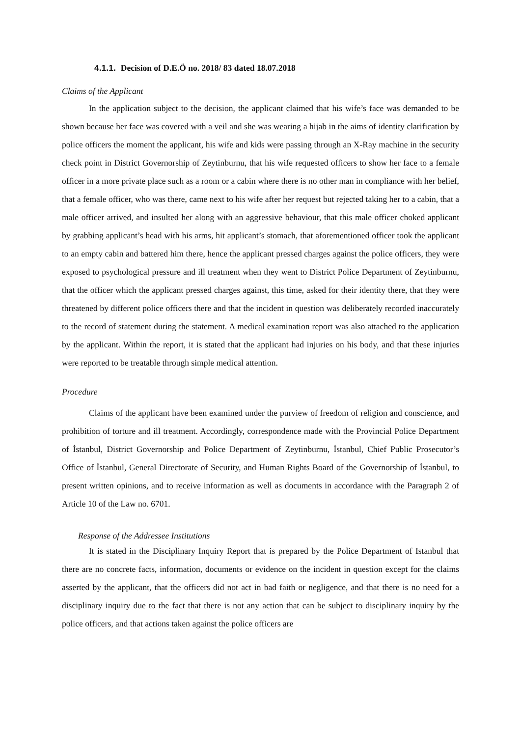4.1.1. Decision of D.E.Ö no. 2018/ 83 dated 18.07.2018
Claims of the Applicant
In the application subject to the decision, the applicant claimed that his wife’s face was demanded to be shown because her face was covered with a veil and she was wearing a hijab in the aims of identity clarification by police officers the moment the applicant, his wife and kids were passing through an X-Ray machine in the security check point in District Governorship of Zeytinburnu, that his wife requested officers to show her face to a female officer in a more private place such as a room or a cabin where there is no other man in compliance with her belief, that a female officer, who was there, came next to his wife after her request but rejected taking her to a cabin, that a male officer arrived, and insulted her along with an aggressive behaviour, that this male officer choked applicant by grabbing applicant’s head with his arms, hit applicant’s stomach, that aforementioned officer took the applicant to an empty cabin and battered him there, hence the applicant pressed charges against the police officers, they were exposed to psychological pressure and ill treatment when they went to District Police Department of Zeytinburnu, that the officer which the applicant pressed charges against, this time, asked for their identity there, that they were threatened by different police officers there and that the incident in question was deliberately recorded inaccurately to the record of statement during the statement. A medical examination report was also attached to the application by the applicant. Within the report, it is stated that the applicant had injuries on his body, and that these injuries were reported to be treatable through simple medical attention.
Procedure
Claims of the applicant have been examined under the purview of freedom of religion and conscience, and prohibition of torture and ill treatment. Accordingly, correspondence made with the Provincial Police Department of İstanbul, District Governorship and Police Department of Zeytinburnu, İstanbul, Chief Public Prosecutor’s Office of İstanbul, General Directorate of Security, and Human Rights Board of the Governorship of İstanbul, to present written opinions, and to receive information as well as documents in accordance with the Paragraph 2 of Article 10 of the Law no. 6701.
Response of the Addressee Institutions
It is stated in the Disciplinary Inquiry Report that is prepared by the Police Department of Istanbul that there are no concrete facts, information, documents or evidence on the incident in question except for the claims asserted by the applicant, that the officers did not act in bad faith or negligence, and that there is no need for a disciplinary inquiry due to the fact that there is not any action that can be subject to disciplinary inquiry by the police officers, and that actions taken against the police officers are